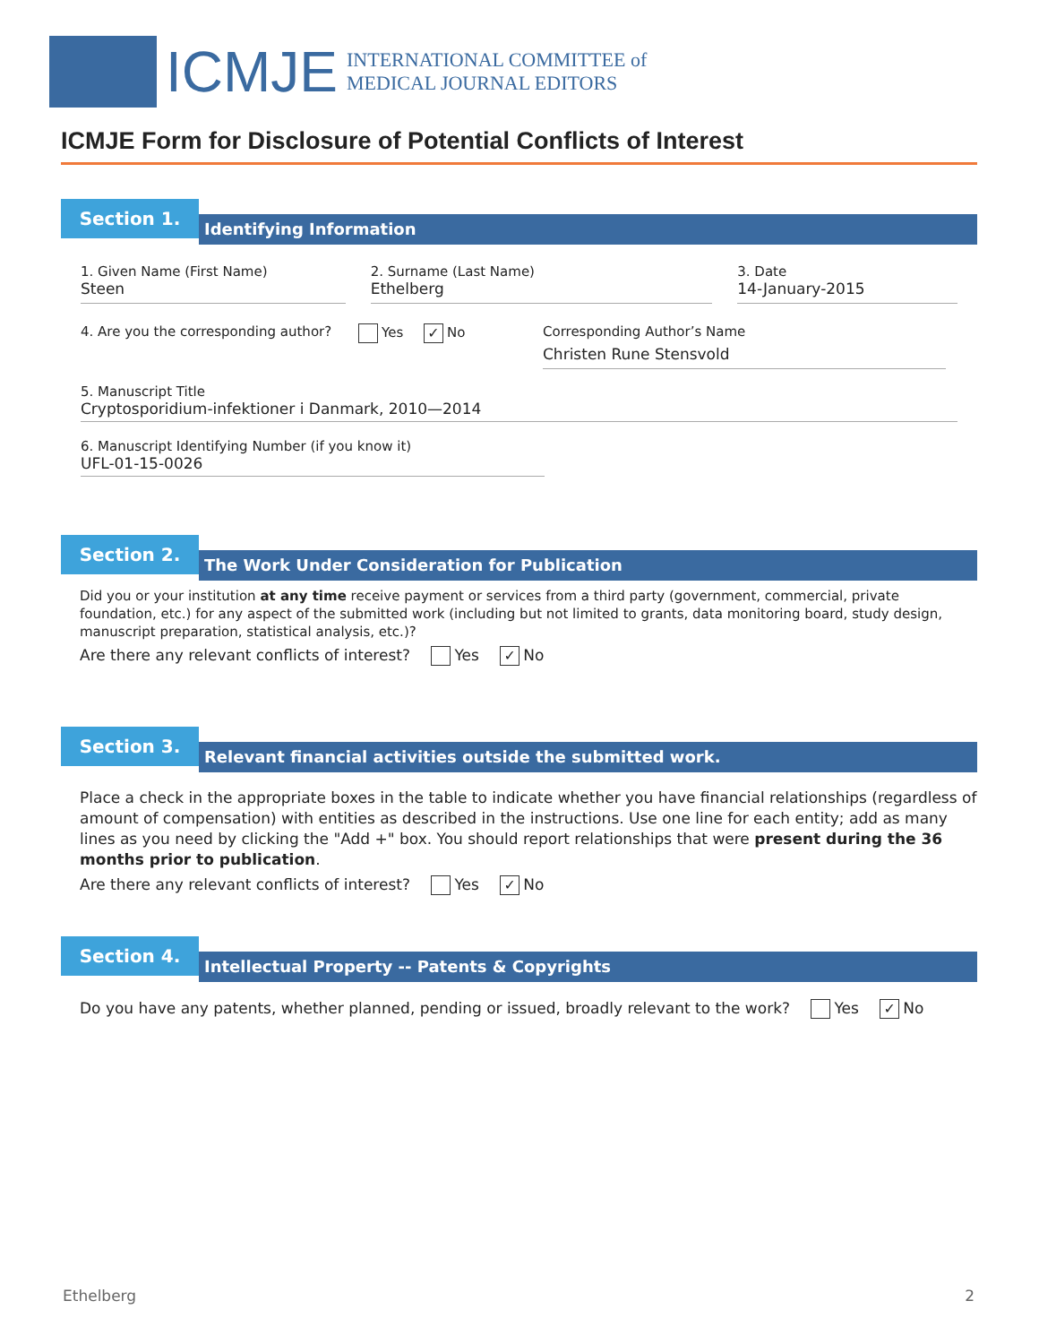ICMJE
INTERNATIONAL COMMITTEE of
MEDICAL JOURNAL EDITORS
ICMJE Form for Disclosure of Potential Conflicts of Interest
Section 1.
Identifying Information
1. Given Name (First Name)
Steen
2. Surname (Last Name)
Ethelberg
3. Date
14-January-2015
4. Are you the corresponding author?
Yes ✓ No Corresponding Author’s Name
Christen Rune Stensvold
5. Manuscript Title
Cryptosporidium-infektioner i Danmark, 2010—2014
6. Manuscript Identifying Number (if you know it)
UFL-01-15-0026
Section 2.
The Work Under Consideration for Publication
Did you or your institution at any time receive payment or services from a third party (government, commercial, private foundation, etc.) for any aspect of the submitted work (including but not limited to grants, data monitoring board, study design, manuscript preparation, statistical analysis, etc.)?
Are there any relevant conflicts of interest? Yes ✓ No
Section 3.
Relevant financial activities outside the submitted work.
Place a check in the appropriate boxes in the table to indicate whether you have financial relationships (regardless of amount of compensation) with entities as described in the instructions. Use one line for each entity; add as many lines as you need by clicking the "Add +" box. You should report relationships that were present during the 36 months prior to publication.
Are there any relevant conflicts of interest? Yes ✓ No
Section 4.
Intellectual Property -- Patents & Copyrights
Do you have any patents, whether planned, pending or issued, broadly relevant to the work? Yes ✓ No
Ethelberg 2